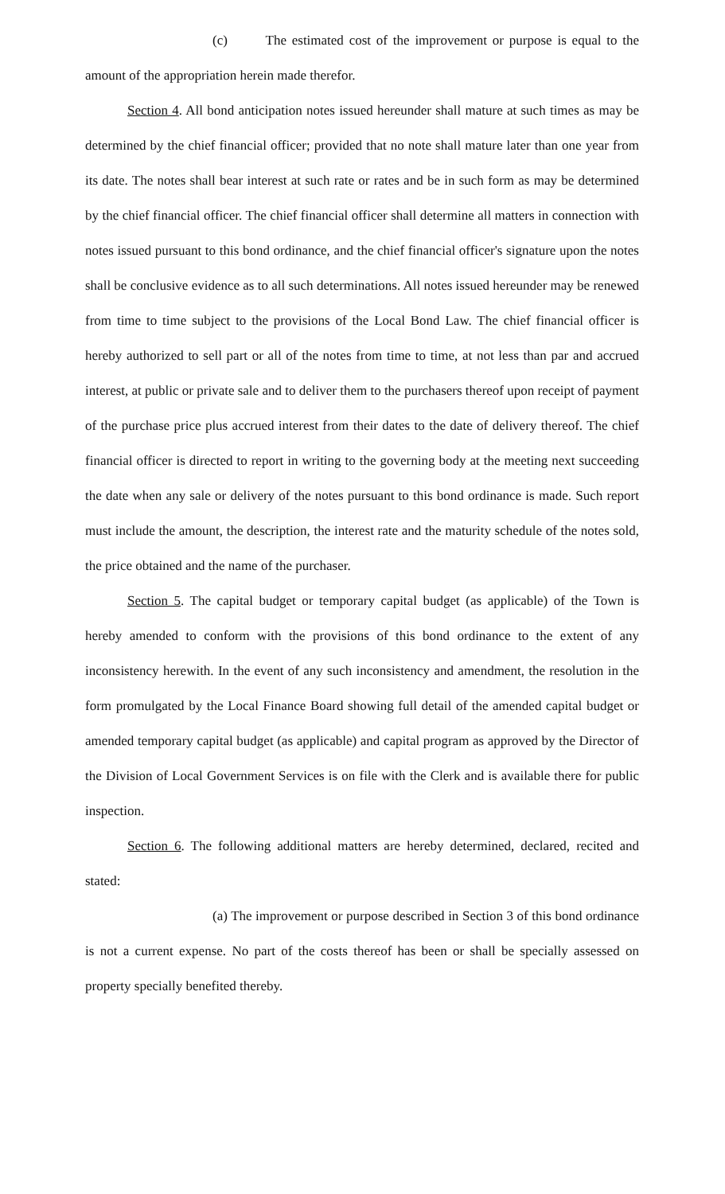(c) The estimated cost of the improvement or purpose is equal to the amount of the appropriation herein made therefor.
Section 4. All bond anticipation notes issued hereunder shall mature at such times as may be determined by the chief financial officer; provided that no note shall mature later than one year from its date. The notes shall bear interest at such rate or rates and be in such form as may be determined by the chief financial officer. The chief financial officer shall determine all matters in connection with notes issued pursuant to this bond ordinance, and the chief financial officer's signature upon the notes shall be conclusive evidence as to all such determinations. All notes issued hereunder may be renewed from time to time subject to the provisions of the Local Bond Law. The chief financial officer is hereby authorized to sell part or all of the notes from time to time, at not less than par and accrued interest, at public or private sale and to deliver them to the purchasers thereof upon receipt of payment of the purchase price plus accrued interest from their dates to the date of delivery thereof. The chief financial officer is directed to report in writing to the governing body at the meeting next succeeding the date when any sale or delivery of the notes pursuant to this bond ordinance is made. Such report must include the amount, the description, the interest rate and the maturity schedule of the notes sold, the price obtained and the name of the purchaser.
Section 5. The capital budget or temporary capital budget (as applicable) of the Town is hereby amended to conform with the provisions of this bond ordinance to the extent of any inconsistency herewith. In the event of any such inconsistency and amendment, the resolution in the form promulgated by the Local Finance Board showing full detail of the amended capital budget or amended temporary capital budget (as applicable) and capital program as approved by the Director of the Division of Local Government Services is on file with the Clerk and is available there for public inspection.
Section 6. The following additional matters are hereby determined, declared, recited and stated:
(a) The improvement or purpose described in Section 3 of this bond ordinance is not a current expense. No part of the costs thereof has been or shall be specially assessed on property specially benefited thereby.